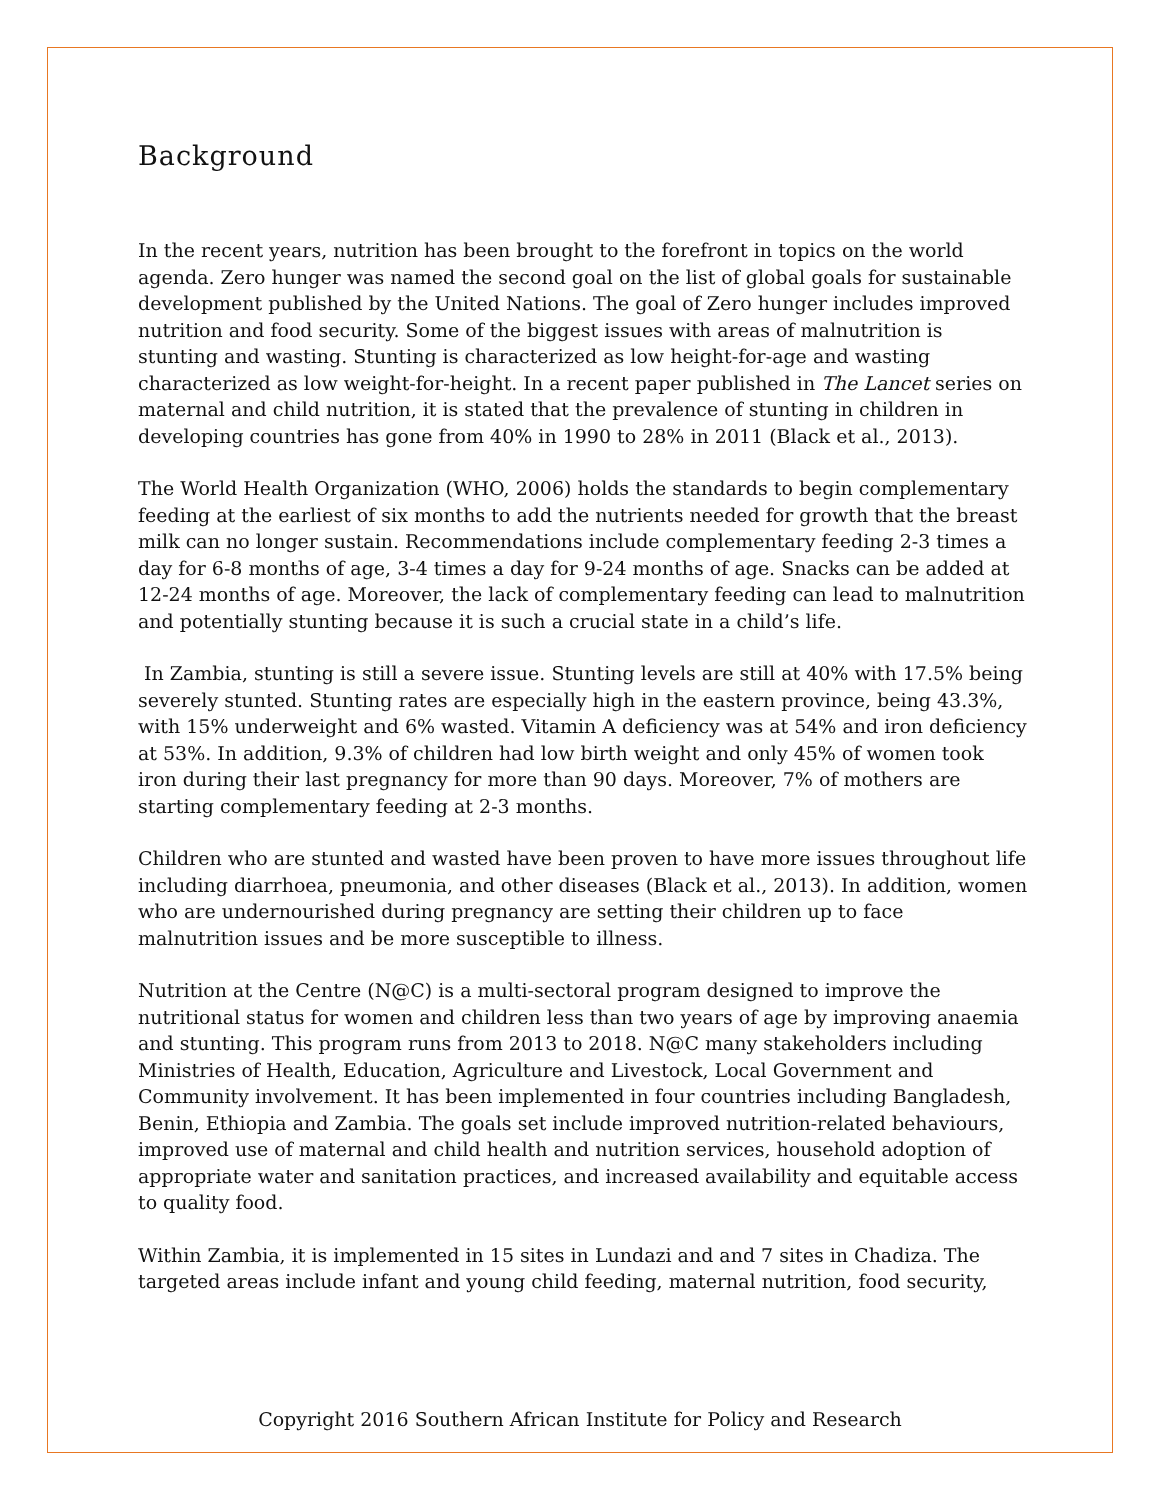Background
In the recent years, nutrition has been brought to the forefront in topics on the world agenda. Zero hunger was named the second goal on the list of global goals for sustainable development published by the United Nations. The goal of Zero hunger includes improved nutrition and food security. Some of the biggest issues with areas of malnutrition is stunting and wasting. Stunting is characterized as low height-for-age and wasting characterized as low weight-for-height. In a recent paper published in The Lancet series on maternal and child nutrition, it is stated that the prevalence of stunting in children in developing countries has gone from 40% in 1990 to 28% in 2011 (Black et al., 2013).
The World Health Organization (WHO, 2006) holds the standards to begin complementary feeding at the earliest of six months to add the nutrients needed for growth that the breast milk can no longer sustain. Recommendations include complementary feeding 2-3 times a day for 6-8 months of age, 3-4 times a day for 9-24 months of age. Snacks can be added at 12-24 months of age. Moreover, the lack of complementary feeding can lead to malnutrition and potentially stunting because it is such a crucial state in a child’s life.
In Zambia, stunting is still a severe issue. Stunting levels are still at 40% with 17.5% being severely stunted. Stunting rates are especially high in the eastern province, being 43.3%, with 15% underweight and 6% wasted. Vitamin A deficiency was at 54% and iron deficiency at 53%. In addition, 9.3% of children had low birth weight and only 45% of women took iron during their last pregnancy for more than 90 days. Moreover, 7% of mothers are starting complementary feeding at 2-3 months.
Children who are stunted and wasted have been proven to have more issues throughout life including diarrhoea, pneumonia, and other diseases (Black et al., 2013). In addition, women who are undernourished during pregnancy are setting their children up to face malnutrition issues and be more susceptible to illness.
Nutrition at the Centre (N@C) is a multi-sectoral program designed to improve the nutritional status for women and children less than two years of age by improving anaemia and stunting. This program runs from 2013 to 2018. N@C many stakeholders including Ministries of Health, Education, Agriculture and Livestock, Local Government and Community involvement. It has been implemented in four countries including Bangladesh, Benin, Ethiopia and Zambia. The goals set include improved nutrition-related behaviours, improved use of maternal and child health and nutrition services, household adoption of appropriate water and sanitation practices, and increased availability and equitable access to quality food.
Within Zambia, it is implemented in 15 sites in Lundazi and and 7 sites in Chadiza. The targeted areas include infant and young child feeding, maternal nutrition, food security,
Copyright 2016 Southern African Institute for Policy and Research